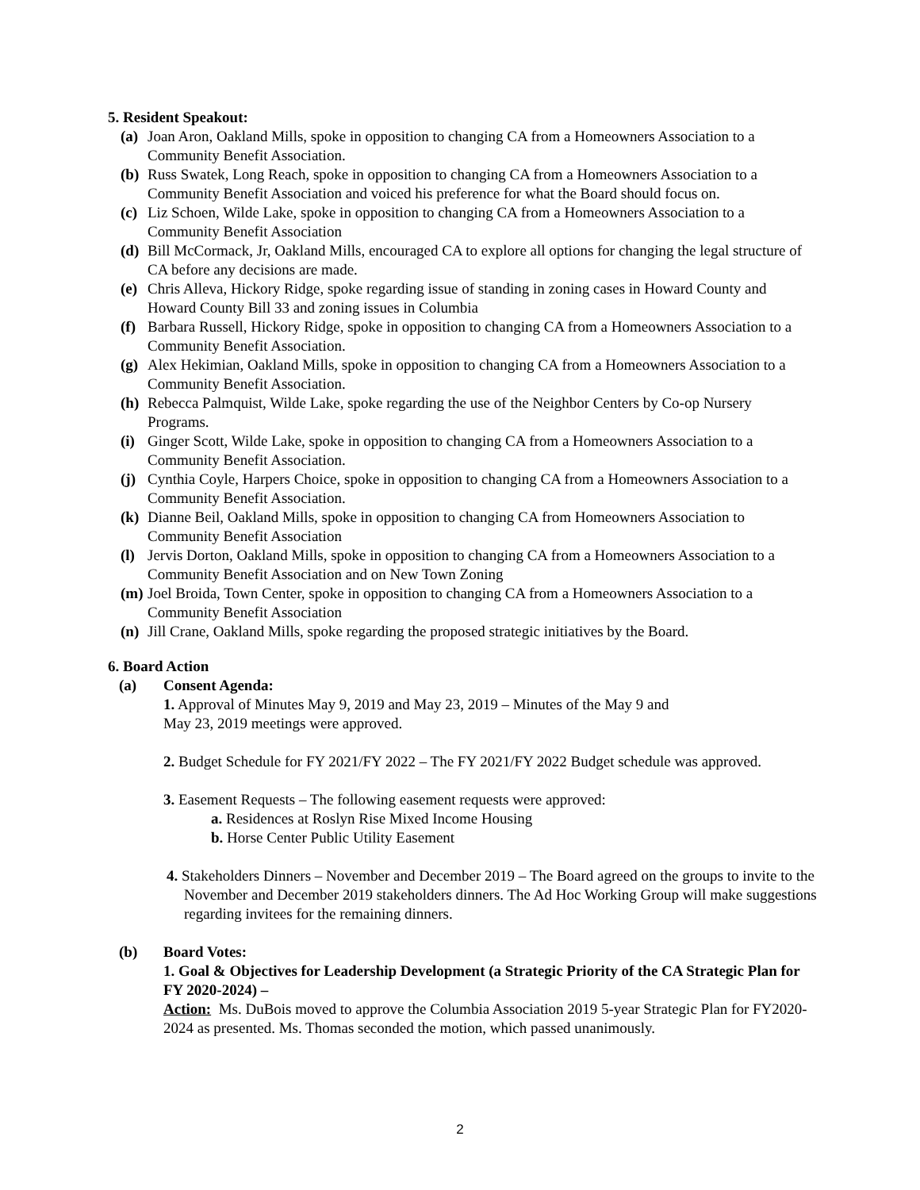5. Resident Speakout:
(a) Joan Aron, Oakland Mills, spoke in opposition to changing CA from a Homeowners Association to a Community Benefit Association.
(b) Russ Swatek, Long Reach, spoke in opposition to changing CA from a Homeowners Association to a Community Benefit Association and voiced his preference for what the Board should focus on.
(c) Liz Schoen, Wilde Lake, spoke in opposition to changing CA from a Homeowners Association to a Community Benefit Association
(d) Bill McCormack, Jr, Oakland Mills, encouraged CA to explore all options for changing the legal structure of CA before any decisions are made.
(e) Chris Alleva, Hickory Ridge, spoke regarding issue of standing in zoning cases in Howard County and Howard County Bill 33 and zoning issues in Columbia
(f) Barbara Russell, Hickory Ridge, spoke in opposition to changing CA from a Homeowners Association to a Community Benefit Association.
(g) Alex Hekimian, Oakland Mills, spoke in opposition to changing CA from a Homeowners Association to a Community Benefit Association.
(h) Rebecca Palmquist, Wilde Lake, spoke regarding the use of the Neighbor Centers by Co-op Nursery Programs.
(i) Ginger Scott, Wilde Lake, spoke in opposition to changing CA from a Homeowners Association to a Community Benefit Association.
(j) Cynthia Coyle, Harpers Choice, spoke in opposition to changing CA from a Homeowners Association to a Community Benefit Association.
(k) Dianne Beil, Oakland Mills, spoke in opposition to changing CA from Homeowners Association to Community Benefit Association
(l) Jervis Dorton, Oakland Mills, spoke in opposition to changing CA from a Homeowners Association to a Community Benefit Association and on New Town Zoning
(m) Joel Broida, Town Center, spoke in opposition to changing CA from a Homeowners Association to a Community Benefit Association
(n) Jill Crane, Oakland Mills, spoke regarding the proposed strategic initiatives by the Board.
6. Board Action
(a) Consent Agenda:
1. Approval of Minutes May 9, 2019 and May 23, 2019 – Minutes of the May 9 and
May 23, 2019 meetings were approved.
2. Budget Schedule for FY 2021/FY 2022 – The FY 2021/FY 2022 Budget schedule was approved.
3. Easement Requests – The following easement requests were approved:
a. Residences at Roslyn Rise Mixed Income Housing
b. Horse Center Public Utility Easement
4. Stakeholders Dinners – November and December 2019 – The Board agreed on the groups to invite to the November and December 2019 stakeholders dinners. The Ad Hoc Working Group will make suggestions regarding invitees for the remaining dinners.
(b) Board Votes:
1. Goal & Objectives for Leadership Development (a Strategic Priority of the CA Strategic Plan for FY 2020-2024) –
Action: Ms. DuBois moved to approve the Columbia Association 2019 5-year Strategic Plan for FY2020-2024 as presented. Ms. Thomas seconded the motion, which passed unanimously.
2